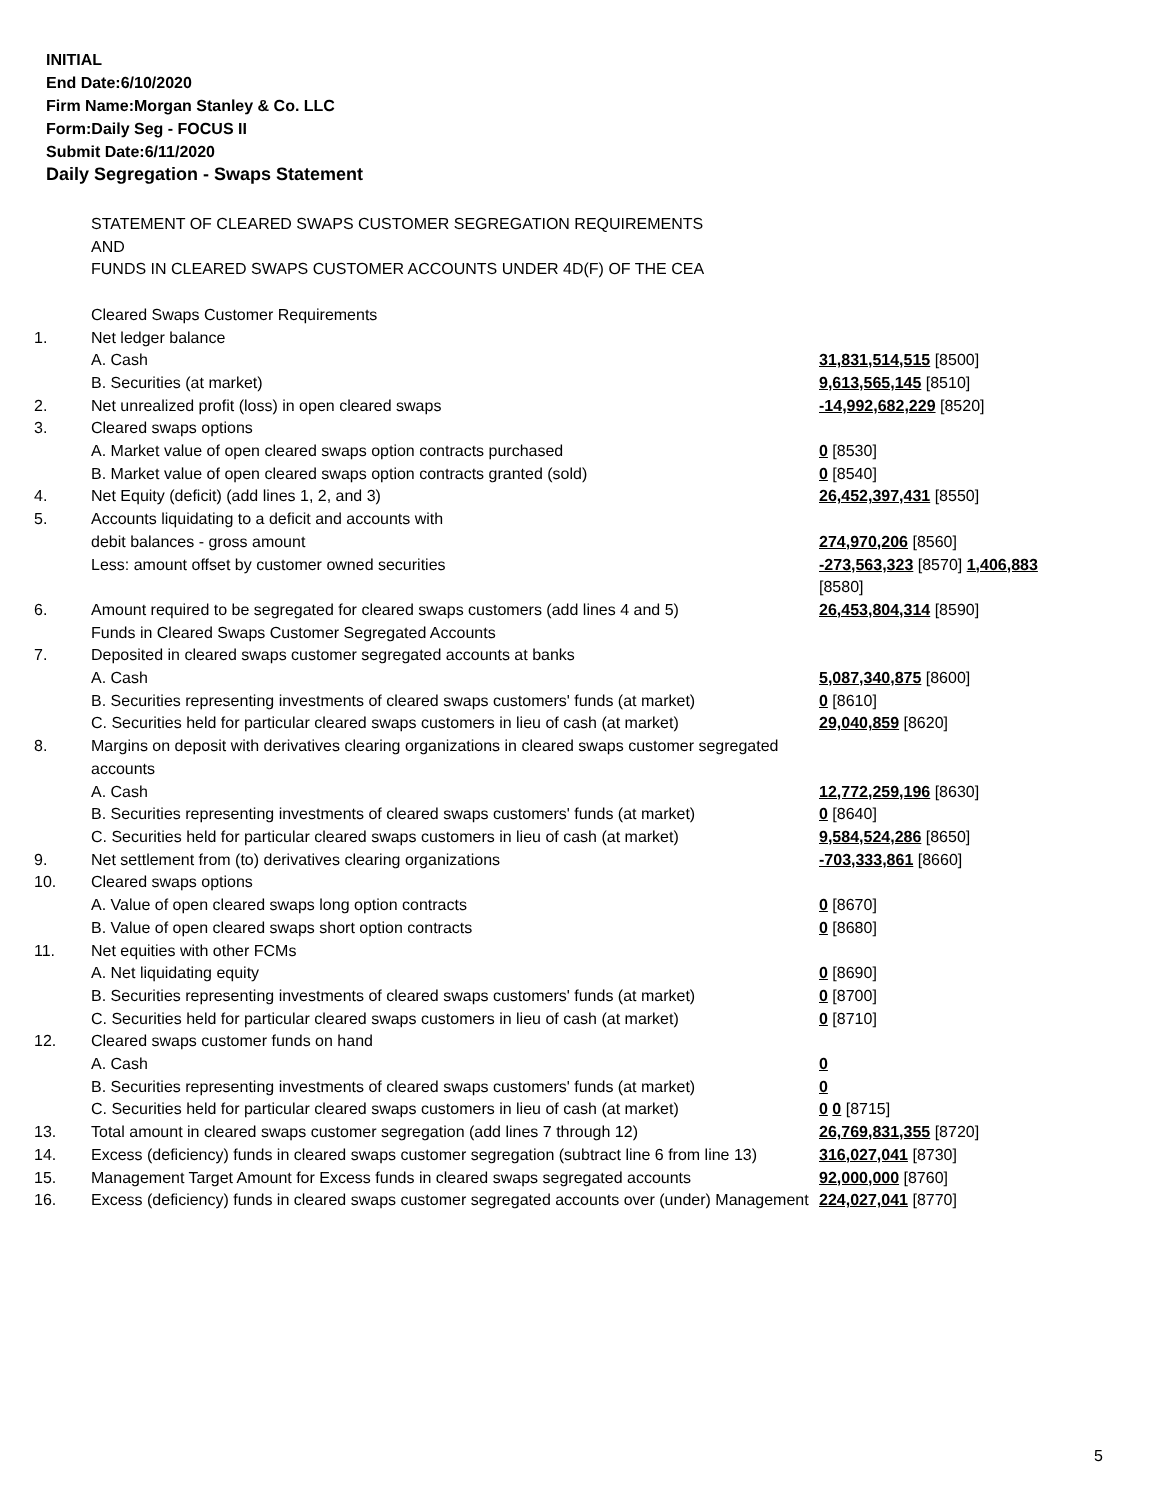INITIAL
End Date:6/10/2020
Firm Name:Morgan Stanley & Co. LLC
Form:Daily Seg - FOCUS II
Submit Date:6/11/2020
Daily Segregation - Swaps Statement
| | STATEMENT OF CLEARED SWAPS CUSTOMER SEGREGATION REQUIREMENTS AND FUNDS IN CLEARED SWAPS CUSTOMER ACCOUNTS UNDER 4D(F) OF THE CEA | |
| | Cleared Swaps Customer Requirements | |
| 1. | Net ledger balance | |
| | A. Cash | 31,831,514,515 [8500] |
| | B. Securities (at market) | 9,613,565,145 [8510] |
| 2. | Net unrealized profit (loss) in open cleared swaps | -14,992,682,229 [8520] |
| 3. | Cleared swaps options | |
| | A. Market value of open cleared swaps option contracts purchased | 0 [8530] |
| | B. Market value of open cleared swaps option contracts granted (sold) | 0 [8540] |
| 4. | Net Equity (deficit) (add lines 1, 2, and 3) | 26,452,397,431 [8550] |
| 5. | Accounts liquidating to a deficit and accounts with | |
| | debit balances - gross amount | 274,970,206 [8560] |
| | Less: amount offset by customer owned securities | -273,563,323 [8570] 1,406,883 [8580] |
| 6. | Amount required to be segregated for cleared swaps customers (add lines 4 and 5) | 26,453,804,314 [8590] |
| | Funds in Cleared Swaps Customer Segregated Accounts | |
| 7. | Deposited in cleared swaps customer segregated accounts at banks | |
| | A. Cash | 5,087,340,875 [8600] |
| | B. Securities representing investments of cleared swaps customers' funds (at market) | 0 [8610] |
| | C. Securities held for particular cleared swaps customers in lieu of cash (at market) | 29,040,859 [8620] |
| 8. | Margins on deposit with derivatives clearing organizations in cleared swaps customer segregated accounts | |
| | A. Cash | 12,772,259,196 [8630] |
| | B. Securities representing investments of cleared swaps customers' funds (at market) | 0 [8640] |
| | C. Securities held for particular cleared swaps customers in lieu of cash (at market) | 9,584,524,286 [8650] |
| 9. | Net settlement from (to) derivatives clearing organizations | -703,333,861 [8660] |
| 10. | Cleared swaps options | |
| | A. Value of open cleared swaps long option contracts | 0 [8670] |
| | B. Value of open cleared swaps short option contracts | 0 [8680] |
| 11. | Net equities with other FCMs | |
| | A. Net liquidating equity | 0 [8690] |
| | B. Securities representing investments of cleared swaps customers' funds (at market) | 0 [8700] |
| | C. Securities held for particular cleared swaps customers in lieu of cash (at market) | 0 [8710] |
| 12. | Cleared swaps customer funds on hand | |
| | A. Cash | 0 |
| | B. Securities representing investments of cleared swaps customers' funds (at market) | 0 |
| | C. Securities held for particular cleared swaps customers in lieu of cash (at market) | 0 0 [8715] |
| 13. | Total amount in cleared swaps customer segregation (add lines 7 through 12) | 26,769,831,355 [8720] |
| 14. | Excess (deficiency) funds in cleared swaps customer segregation (subtract line 6 from line 13) | 316,027,041 [8730] |
| 15. | Management Target Amount for Excess funds in cleared swaps segregated accounts | 92,000,000 [8760] |
| 16. | Excess (deficiency) funds in cleared swaps customer segregated accounts over (under) Management | 224,027,041 [8770] |
5